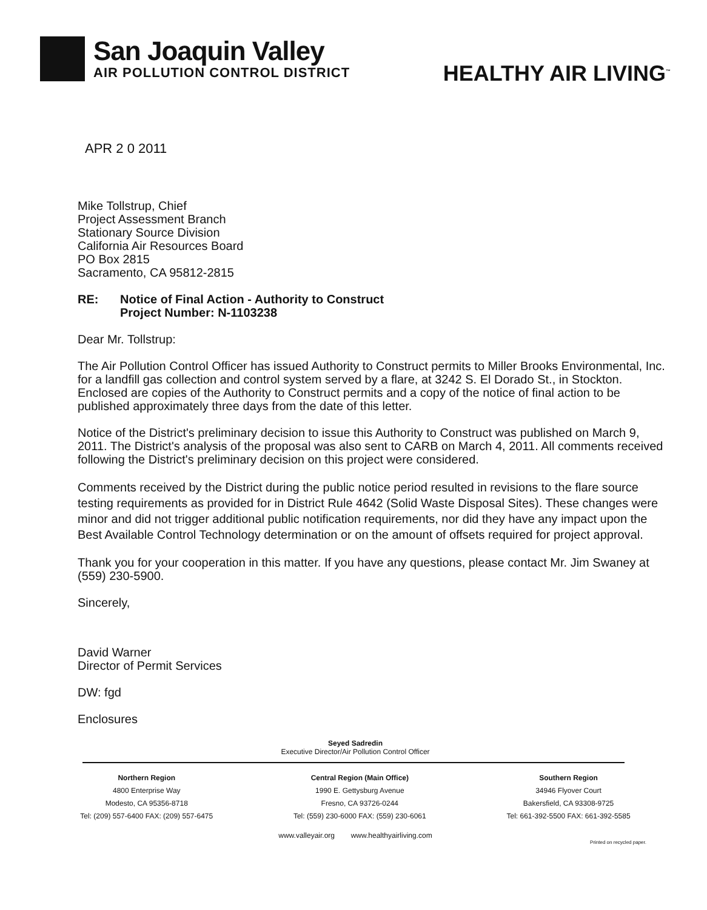San Joaquin Valley
AIR POLLUTION CONTROL DISTRICT
HEALTHY AIR LIVING<sup>™</sup>
APR 2 0 2011
Mike Tollstrup, Chief
Project Assessment Branch
Stationary Source Division
California Air Resources Board
PO Box 2815
Sacramento, CA 95812-2815
RE: Notice of Final Action - Authority to Construct
Project Number: N-1103238
Dear Mr. Tollstrup:
The Air Pollution Control Officer has issued Authority to Construct permits to Miller Brooks Environmental, Inc. for a landfill gas collection and control system served by a flare, at 3242 S. El Dorado St., in Stockton. Enclosed are copies of the Authority to Construct permits and a copy of the notice of final action to be published approximately three days from the date of this letter.
Notice of the District's preliminary decision to issue this Authority to Construct was published on March 9, 2011. The District's analysis of the proposal was also sent to CARB on March 4, 2011. All comments received following the District's preliminary decision on this project were considered.
Comments received by the District during the public notice period resulted in revisions to the flare source testing requirements as provided for in District Rule 4642 (Solid Waste Disposal Sites). These changes were minor and did not trigger additional public notification requirements, nor did they have any impact upon the Best Available Control Technology determination or on the amount of offsets required for project approval.
Thank you for your cooperation in this matter. If you have any questions, please contact Mr. Jim Swaney at (559) 230-5900.
Sincerely,
David Warner
Director of Permit Services
DW: fgd
Enclosures
Seyed Sadredin
Executive Director/Air Pollution Control Officer
Northern Region
4800 Enterprise Way
Modesto, CA 95356-8718
Tel: (209) 557-6400 FAX: (209) 557-6475
Central Region (Main Office)
1990 E. Gettysburg Avenue
Fresno, CA 93726-0244
Tel: (559) 230-6000 FAX: (559) 230-6061
Southern Region
34946 Flyover Court
Bakersfield, CA 93308-9725
Tel: 661-392-5500 FAX: 661-392-5585
www.valleyair.org www.healthyairliving.com
Printed on recycled paper.